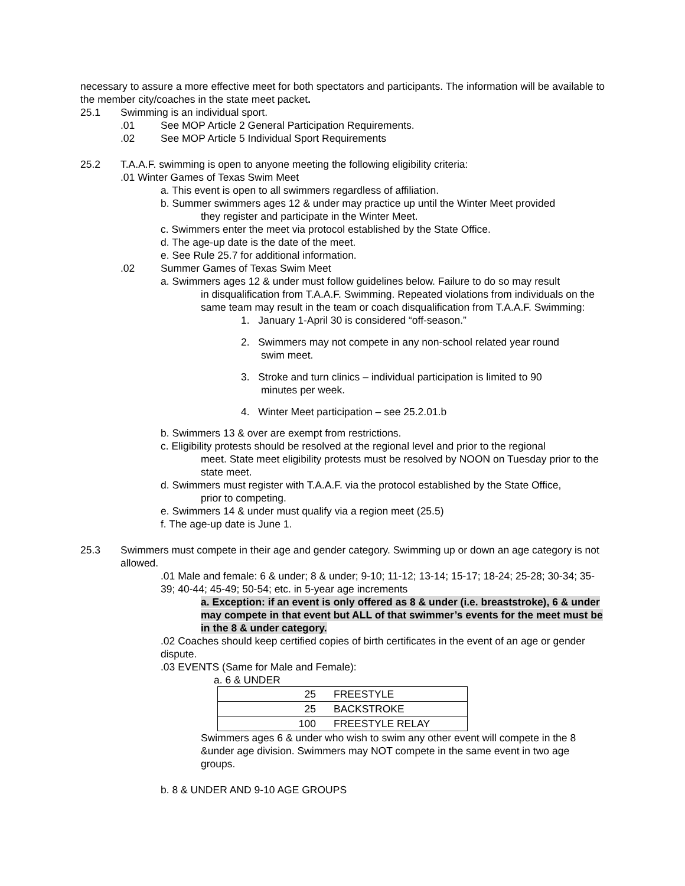necessary to assure a more effective meet for both spectators and participants. The information will be available to the member city/coaches in the state meet packet.
25.1 Swimming is an individual sport.
.01 See MOP Article 2 General Participation Requirements.
.02 See MOP Article 5 Individual Sport Requirements
25.2 T.A.A.F. swimming is open to anyone meeting the following eligibility criteria:
.01 Winter Games of Texas Swim Meet
a. This event is open to all swimmers regardless of affiliation.
b. Summer swimmers ages 12 & under may practice up until the Winter Meet provided
they register and participate in the Winter Meet.
c. Swimmers enter the meet via protocol established by the State Office.
d. The age-up date is the date of the meet.
e. See Rule 25.7 for additional information.
.02 Summer Games of Texas Swim Meet
a. Swimmers ages 12 & under must follow guidelines below. Failure to do so may result
in disqualification from T.A.A.F. Swimming. Repeated violations from individuals on the same team may result in the team or coach disqualification from T.A.A.F. Swimming:
1. January 1-April 30 is considered “off-season.”
2. Swimmers may not compete in any non-school related year round
swim meet.
3. Stroke and turn clinics – individual participation is limited to 90
minutes per week.
4. Winter Meet participation – see 25.2.01.b
b. Swimmers 13 & over are exempt from restrictions.
c. Eligibility protests should be resolved at the regional level and prior to the regional
meet. State meet eligibility protests must be resolved by NOON on Tuesday prior to the state meet.
d. Swimmers must register with T.A.A.F. via the protocol established by the State Office,
prior to competing.
e. Swimmers 14 & under must qualify via a region meet (25.5)
f. The age-up date is June 1.
25.3 Swimmers must compete in their age and gender category. Swimming up or down an age category is not allowed.
.01 Male and female: 6 & under; 8 & under; 9-10; 11-12; 13-14; 15-17; 18-24; 25-28; 30-34; 35-39; 40-44; 45-49; 50-54; etc. in 5-year age increments
a. Exception: if an event is only offered as 8 & under (i.e. breaststroke), 6 & under may compete in that event but ALL of that swimmer’s events for the meet must be in the 8 & under category.
.02 Coaches should keep certified copies of birth certificates in the event of an age or gender dispute.
.03 EVENTS (Same for Male and Female):
a. 6 & UNDER
| 25 | FREESTYLE |
| 25 | BACKSTROKE |
| 100 | FREESTYLE RELAY |
Swimmers ages 6 & under who wish to swim any other event will compete in the 8 &under age division. Swimmers may NOT compete in the same event in two age groups.
b. 8 & UNDER AND 9-10 AGE GROUPS